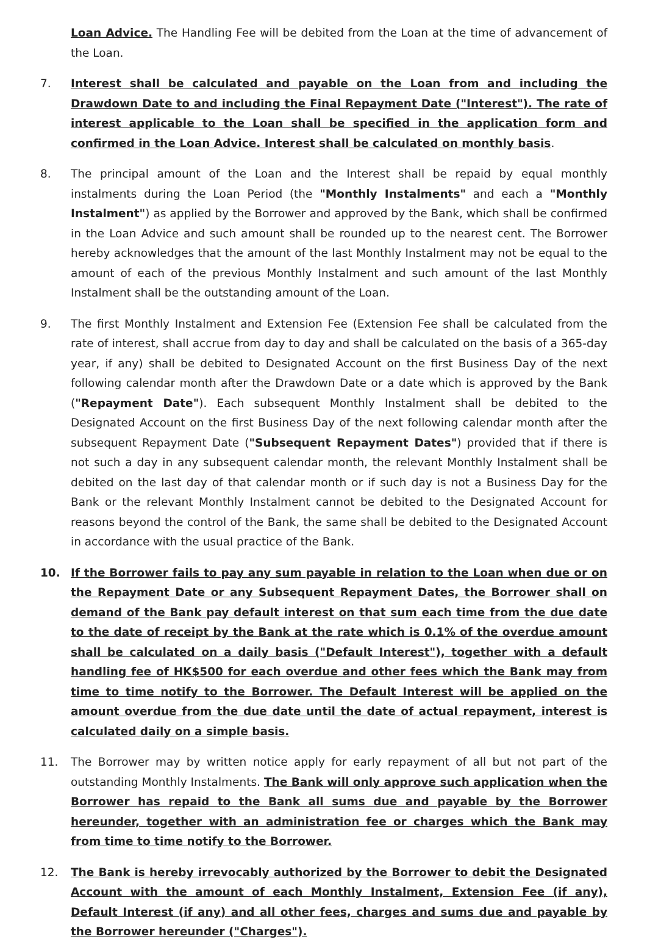Loan Advice. The Handling Fee will be debited from the Loan at the time of advancement of the Loan.
7. Interest shall be calculated and payable on the Loan from and including the Drawdown Date to and including the Final Repayment Date ("Interest"). The rate of interest applicable to the Loan shall be specified in the application form and confirmed in the Loan Advice. Interest shall be calculated on monthly basis.
8. The principal amount of the Loan and the Interest shall be repaid by equal monthly instalments during the Loan Period (the "Monthly Instalments" and each a "Monthly Instalment") as applied by the Borrower and approved by the Bank, which shall be confirmed in the Loan Advice and such amount shall be rounded up to the nearest cent. The Borrower hereby acknowledges that the amount of the last Monthly Instalment may not be equal to the amount of each of the previous Monthly Instalment and such amount of the last Monthly Instalment shall be the outstanding amount of the Loan.
9. The first Monthly Instalment and Extension Fee (Extension Fee shall be calculated from the rate of interest, shall accrue from day to day and shall be calculated on the basis of a 365-day year, if any) shall be debited to Designated Account on the first Business Day of the next following calendar month after the Drawdown Date or a date which is approved by the Bank ("Repayment Date"). Each subsequent Monthly Instalment shall be debited to the Designated Account on the first Business Day of the next following calendar month after the subsequent Repayment Date ("Subsequent Repayment Dates") provided that if there is not such a day in any subsequent calendar month, the relevant Monthly Instalment shall be debited on the last day of that calendar month or if such day is not a Business Day for the Bank or the relevant Monthly Instalment cannot be debited to the Designated Account for reasons beyond the control of the Bank, the same shall be debited to the Designated Account in accordance with the usual practice of the Bank.
10. If the Borrower fails to pay any sum payable in relation to the Loan when due or on the Repayment Date or any Subsequent Repayment Dates, the Borrower shall on demand of the Bank pay default interest on that sum each time from the due date to the date of receipt by the Bank at the rate which is 0.1% of the overdue amount shall be calculated on a daily basis ("Default Interest"), together with a default handling fee of HK$500 for each overdue and other fees which the Bank may from time to time notify to the Borrower. The Default Interest will be applied on the amount overdue from the due date until the date of actual repayment, interest is calculated daily on a simple basis.
11. The Borrower may by written notice apply for early repayment of all but not part of the outstanding Monthly Instalments. The Bank will only approve such application when the Borrower has repaid to the Bank all sums due and payable by the Borrower hereunder, together with an administration fee or charges which the Bank may from time to time notify to the Borrower.
12. The Bank is hereby irrevocably authorized by the Borrower to debit the Designated Account with the amount of each Monthly Instalment, Extension Fee (if any), Default Interest (if any) and all other fees, charges and sums due and payable by the Borrower hereunder ("Charges").